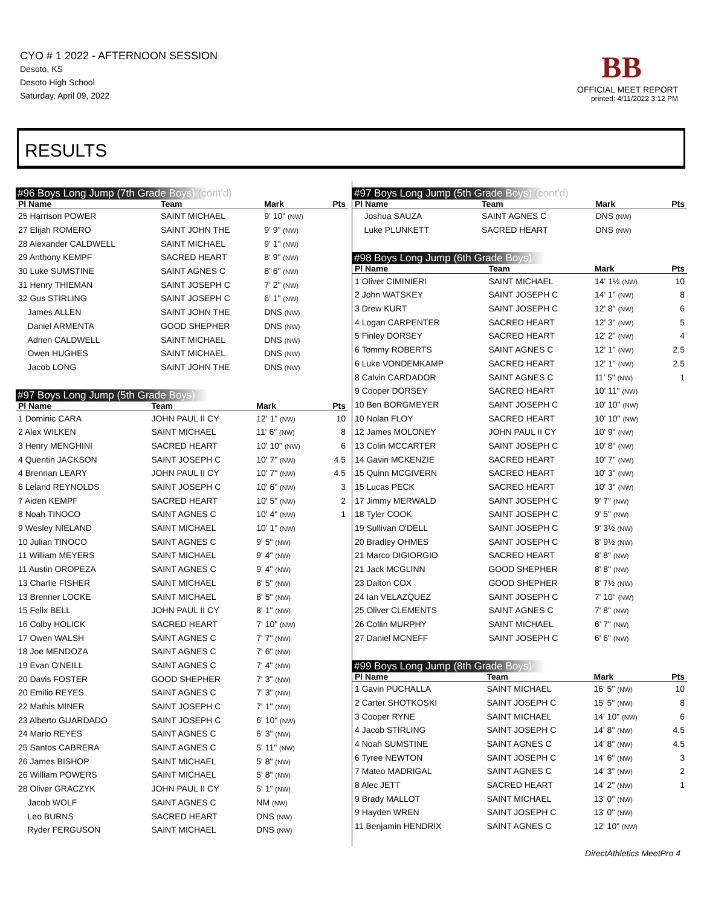CYO # 1 2022 - AFTERNOON SESSION
Desoto, KS
Desoto High School
Saturday, April 09, 2022
BB
OFFICIAL MEET REPORT
printed: 4/11/2022 3:12 PM
RESULTS
#96 Boys Long Jump (7th Grade Boys) (cont'd)
| Pl Name | Team | Mark | Pts |
| --- | --- | --- | --- |
| 25 Harrison POWER | SAINT MICHAEL | 9' 10" (NW) | |
| 27 Elijah ROMERO | SAINT JOHN THE | 9' 9" (NW) | |
| 28 Alexander CALDWELL | SAINT MICHAEL | 9' 1" (NW) | |
| 29 Anthony KEMPF | SACRED HEART | 8' 9" (NW) | |
| 30 Luke SUMSTINE | SAINT AGNES C | 8' 6" (NW) | |
| 31 Henry THIEMAN | SAINT JOSEPH C | 7' 2" (NW) | |
| 32 Gus STIRLING | SAINT JOSEPH C | 6' 1" (NW) | |
| James ALLEN | SAINT JOHN THE | DNS (NW) | |
| Daniel ARMENTA | GOOD SHEPHER | DNS (NW) | |
| Adrien CALDWELL | SAINT MICHAEL | DNS (NW) | |
| Owen HUGHES | SAINT MICHAEL | DNS (NW) | |
| Jacob LONG | SAINT JOHN THE | DNS (NW) | |
#97 Boys Long Jump (5th Grade Boys)
| Pl Name | Team | Mark | Pts |
| --- | --- | --- | --- |
| 1 Dominic CARA | JOHN PAUL II CY | 12' 1" (NW) | 10 |
| 2 Alex WILKEN | SAINT MICHAEL | 11' 6" (NW) | 8 |
| 3 Henry MENGHINI | SACRED HEART | 10' 10" (NW) | 6 |
| 4 Quentin JACKSON | SAINT JOSEPH C | 10' 7" (NW) | 4.5 |
| 4 Brennan LEARY | JOHN PAUL II CY | 10' 7" (NW) | 4.5 |
| 6 Leland REYNOLDS | SAINT JOSEPH C | 10' 6" (NW) | 3 |
| 7 Aiden KEMPF | SACRED HEART | 10' 5" (NW) | 2 |
| 8 Noah TINOCO | SAINT AGNES C | 10' 4" (NW) | 1 |
| 9 Wesley NIELAND | SAINT MICHAEL | 10' 1" (NW) | |
| 10 Julian TINOCO | SAINT AGNES C | 9' 5" (NW) | |
| 11 William MEYERS | SAINT MICHAEL | 9' 4" (NW) | |
| 11 Austin OROPEZA | SAINT AGNES C | 9' 4" (NW) | |
| 13 Charlie FISHER | SAINT MICHAEL | 8' 5" (NW) | |
| 13 Brenner LOCKE | SAINT MICHAEL | 8' 5" (NW) | |
| 15 Felix BELL | JOHN PAUL II CY | 8' 1" (NW) | |
| 16 Colby HOLICK | SACRED HEART | 7' 10" (NW) | |
| 17 Owen WALSH | SAINT AGNES C | 7' 7" (NW) | |
| 18 Joe MENDOZA | SAINT AGNES C | 7' 6" (NW) | |
| 19 Evan O'NEILL | SAINT AGNES C | 7' 4" (NW) | |
| 20 Davis FOSTER | GOOD SHEPHER | 7' 3" (NW) | |
| 20 Emilio REYES | SAINT AGNES C | 7' 3" (NW) | |
| 22 Mathis MINER | SAINT JOSEPH C | 7' 1" (NW) | |
| 23 Alberto GUARDADO | SAINT JOSEPH C | 6' 10" (NW) | |
| 24 Mario REYES | SAINT AGNES C | 6' 3" (NW) | |
| 25 Santos CABRERA | SAINT AGNES C | 5' 11" (NW) | |
| 26 James BISHOP | SAINT MICHAEL | 5' 8" (NW) | |
| 26 William POWERS | SAINT MICHAEL | 5' 8" (NW) | |
| 28 Oliver GRACZYK | JOHN PAUL II CY | 5' 1" (NW) | |
| Jacob WOLF | SAINT AGNES C | NM (NW) | |
| Leo BURNS | SACRED HEART | DNS (NW) | |
| Ryder FERGUSON | SAINT MICHAEL | DNS (NW) | |
#97 Boys Long Jump (5th Grade Boys) (cont'd)
| Pl Name | Team | Mark | Pts |
| --- | --- | --- | --- |
| Joshua SAUZA | SAINT AGNES C | DNS (NW) | |
| Luke PLUNKETT | SACRED HEART | DNS (NW) | |
#98 Boys Long Jump (6th Grade Boys)
| Pl Name | Team | Mark | Pts |
| --- | --- | --- | --- |
| 1 Oliver CIMINIERI | SAINT MICHAEL | 14' 1½ (NW) | 10 |
| 2 John WATSKEY | SAINT JOSEPH C | 14' 1" (NW) | 8 |
| 3 Drew KURT | SAINT JOSEPH C | 12' 8" (NW) | 6 |
| 4 Logan CARPENTER | SACRED HEART | 12' 3" (NW) | 5 |
| 5 Finley DORSEY | SACRED HEART | 12' 2" (NW) | 4 |
| 6 Tommy ROBERTS | SAINT AGNES C | 12' 1" (NW) | 2.5 |
| 6 Luke VONDEMKAMP | SACRED HEART | 12' 1" (NW) | 2.5 |
| 8 Calvin CARDADOR | SAINT AGNES C | 11' 5" (NW) | 1 |
| 9 Cooper DORSEY | SACRED HEART | 10' 11" (NW) | |
| 10 Ben BORGMEYER | SAINT JOSEPH C | 10' 10" (NW) | |
| 10 Nolan FLOY | SACRED HEART | 10' 10" (NW) | |
| 12 James MOLONEY | JOHN PAUL II CY | 10' 9" (NW) | |
| 13 Colin MCCARTER | SAINT JOSEPH C | 10' 8" (NW) | |
| 14 Gavin MCKENZIE | SACRED HEART | 10' 7" (NW) | |
| 15 Quinn MCGIVERN | SACRED HEART | 10' 3" (NW) | |
| 15 Lucas PECK | SACRED HEART | 10' 3" (NW) | |
| 17 Jimmy MERWALD | SAINT JOSEPH C | 9' 7" (NW) | |
| 18 Tyler COOK | SAINT JOSEPH C | 9' 5" (NW) | |
| 19 Sullivan O'DELL | SAINT JOSEPH C | 9' 3½ (NW) | |
| 20 Bradley OHMES | SAINT JOSEPH C | 8' 9½ (NW) | |
| 21 Marco DIGIORGIO | SACRED HEART | 8' 8" (NW) | |
| 21 Jack MCGLINN | GOOD SHEPHER | 8' 8" (NW) | |
| 23 Dalton COX | GOOD SHEPHER | 8' 7½ (NW) | |
| 24 Ian VELAZQUEZ | SAINT JOSEPH C | 7' 10" (NW) | |
| 25 Oliver CLEMENTS | SAINT AGNES C | 7' 8" (NW) | |
| 26 Collin MURPHY | SAINT MICHAEL | 6' 7" (NW) | |
| 27 Daniel MCNEFF | SAINT JOSEPH C | 6' 6" (NW) | |
#99 Boys Long Jump (8th Grade Boys)
| Pl Name | Team | Mark | Pts |
| --- | --- | --- | --- |
| 1 Gavin PUCHALLA | SAINT MICHAEL | 16' 5" (NW) | 10 |
| 2 Carter SHOTKOSKI | SAINT JOSEPH C | 15' 5" (NW) | 8 |
| 3 Cooper RYNE | SAINT MICHAEL | 14' 10" (NW) | 6 |
| 4 Jacob STIRLING | SAINT JOSEPH C | 14' 8" (NW) | 4.5 |
| 4 Noah SUMSTINE | SAINT AGNES C | 14' 8" (NW) | 4.5 |
| 6 Tyree NEWTON | SAINT JOSEPH C | 14' 6" (NW) | 3 |
| 7 Mateo MADRIGAL | SAINT AGNES C | 14' 3" (NW) | 2 |
| 8 Alec JETT | SACRED HEART | 14' 2" (NW) | 1 |
| 9 Brady MALLOT | SAINT MICHAEL | 13' 0" (NW) | |
| 9 Hayden WREN | SAINT JOSEPH C | 13' 0" (NW) | |
| 11 Benjamin HENDRIX | SAINT AGNES C | 12' 10" (NW) | |
DirectAthletics MeetPro 4